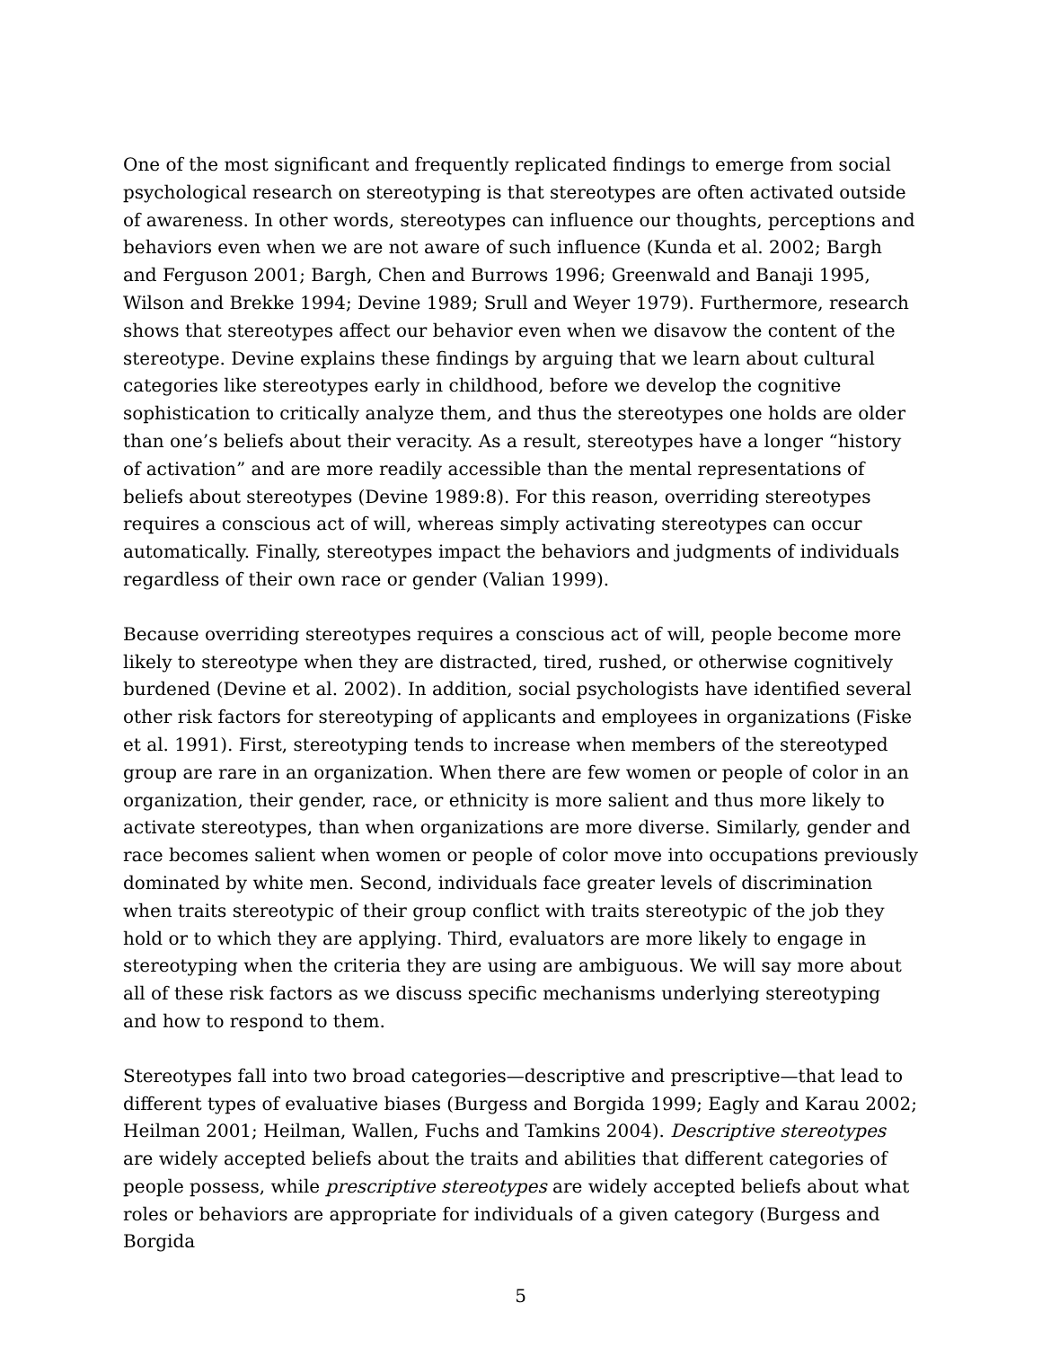One of the most significant and frequently replicated findings to emerge from social psychological research on stereotyping is that stereotypes are often activated outside of awareness. In other words, stereotypes can influence our thoughts, perceptions and behaviors even when we are not aware of such influence (Kunda et al. 2002; Bargh and Ferguson 2001; Bargh, Chen and Burrows 1996; Greenwald and Banaji 1995, Wilson and Brekke 1994; Devine 1989; Srull and Weyer 1979). Furthermore, research shows that stereotypes affect our behavior even when we disavow the content of the stereotype. Devine explains these findings by arguing that we learn about cultural categories like stereotypes early in childhood, before we develop the cognitive sophistication to critically analyze them, and thus the stereotypes one holds are older than one’s beliefs about their veracity. As a result, stereotypes have a longer “history of activation” and are more readily accessible than the mental representations of beliefs about stereotypes (Devine 1989:8). For this reason, overriding stereotypes requires a conscious act of will, whereas simply activating stereotypes can occur automatically. Finally, stereotypes impact the behaviors and judgments of individuals regardless of their own race or gender (Valian 1999).
Because overriding stereotypes requires a conscious act of will, people become more likely to stereotype when they are distracted, tired, rushed, or otherwise cognitively burdened (Devine et al. 2002). In addition, social psychologists have identified several other risk factors for stereotyping of applicants and employees in organizations (Fiske et al. 1991). First, stereotyping tends to increase when members of the stereotyped group are rare in an organization. When there are few women or people of color in an organization, their gender, race, or ethnicity is more salient and thus more likely to activate stereotypes, than when organizations are more diverse. Similarly, gender and race becomes salient when women or people of color move into occupations previously dominated by white men. Second, individuals face greater levels of discrimination when traits stereotypic of their group conflict with traits stereotypic of the job they hold or to which they are applying. Third, evaluators are more likely to engage in stereotyping when the criteria they are using are ambiguous. We will say more about all of these risk factors as we discuss specific mechanisms underlying stereotyping and how to respond to them.
Stereotypes fall into two broad categories—descriptive and prescriptive—that lead to different types of evaluative biases (Burgess and Borgida 1999; Eagly and Karau 2002; Heilman 2001; Heilman, Wallen, Fuchs and Tamkins 2004). Descriptive stereotypes are widely accepted beliefs about the traits and abilities that different categories of people possess, while prescriptive stereotypes are widely accepted beliefs about what roles or behaviors are appropriate for individuals of a given category (Burgess and Borgida
5